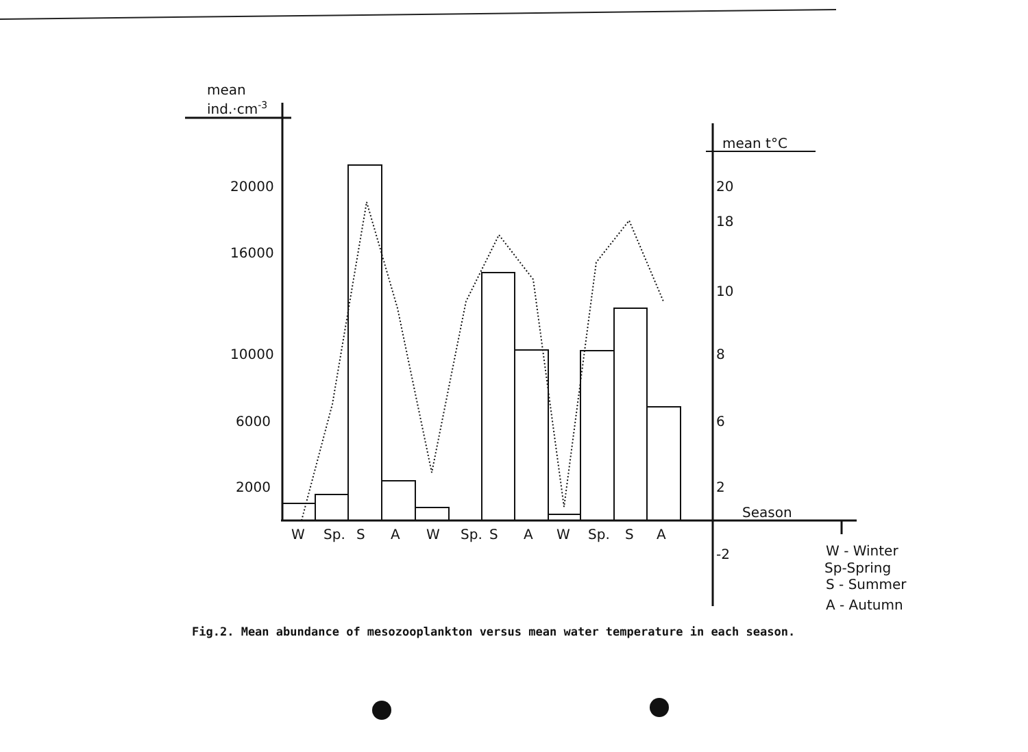mean
ind.·cm-3
mean t°C
20000
16000
10000
6000
2000
20
18
10
8
6
2
-2
Season
W
Sp.
S
A
W
Sp.
S
A
W
Sp.
S
A
W - Winter
Sp-Spring
S - Summer
A - Autumn
Fig.2. Mean abundance of mesozooplankton versus mean water temperature in each season.